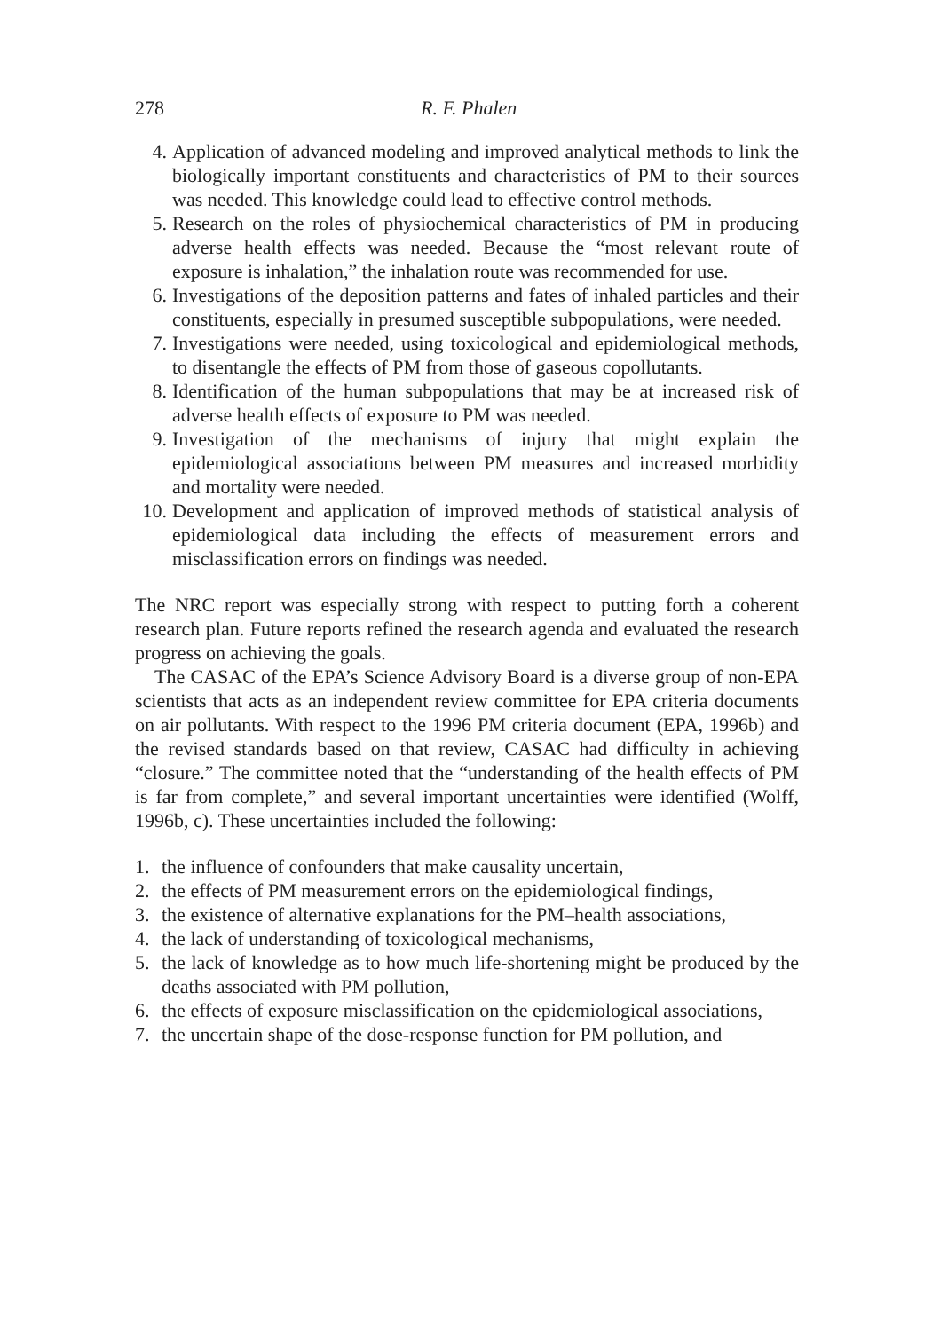278 R. F. Phalen
4. Application of advanced modeling and improved analytical methods to link the biologically important constituents and characteristics of PM to their sources was needed. This knowledge could lead to effective control methods.
5. Research on the roles of physiochemical characteristics of PM in producing adverse health effects was needed. Because the “most relevant route of exposure is inhalation,” the inhalation route was recommended for use.
6. Investigations of the deposition patterns and fates of inhaled particles and their constituents, especially in presumed susceptible subpopulations, were needed.
7. Investigations were needed, using toxicological and epidemiological methods, to disentangle the effects of PM from those of gaseous copollutants.
8. Identification of the human subpopulations that may be at increased risk of adverse health effects of exposure to PM was needed.
9. Investigation of the mechanisms of injury that might explain the epidemiological associations between PM measures and increased morbidity and mortality were needed.
10. Development and application of improved methods of statistical analysis of epidemiological data including the effects of measurement errors and misclassification errors on findings was needed.
The NRC report was especially strong with respect to putting forth a coherent research plan. Future reports refined the research agenda and evaluated the research progress on achieving the goals.
The CASAC of the EPA’s Science Advisory Board is a diverse group of non-EPA scientists that acts as an independent review committee for EPA criteria documents on air pollutants. With respect to the 1996 PM criteria document (EPA, 1996b) and the revised standards based on that review, CASAC had difficulty in achieving “closure.” The committee noted that the “understanding of the health effects of PM is far from complete,” and several important uncertainties were identified (Wolff, 1996b, c). These uncertainties included the following:
1. the influence of confounders that make causality uncertain,
2. the effects of PM measurement errors on the epidemiological findings,
3. the existence of alternative explanations for the PM–health associations,
4. the lack of understanding of toxicological mechanisms,
5. the lack of knowledge as to how much life-shortening might be produced by the deaths associated with PM pollution,
6. the effects of exposure misclassification on the epidemiological associations,
7. the uncertain shape of the dose-response function for PM pollution, and